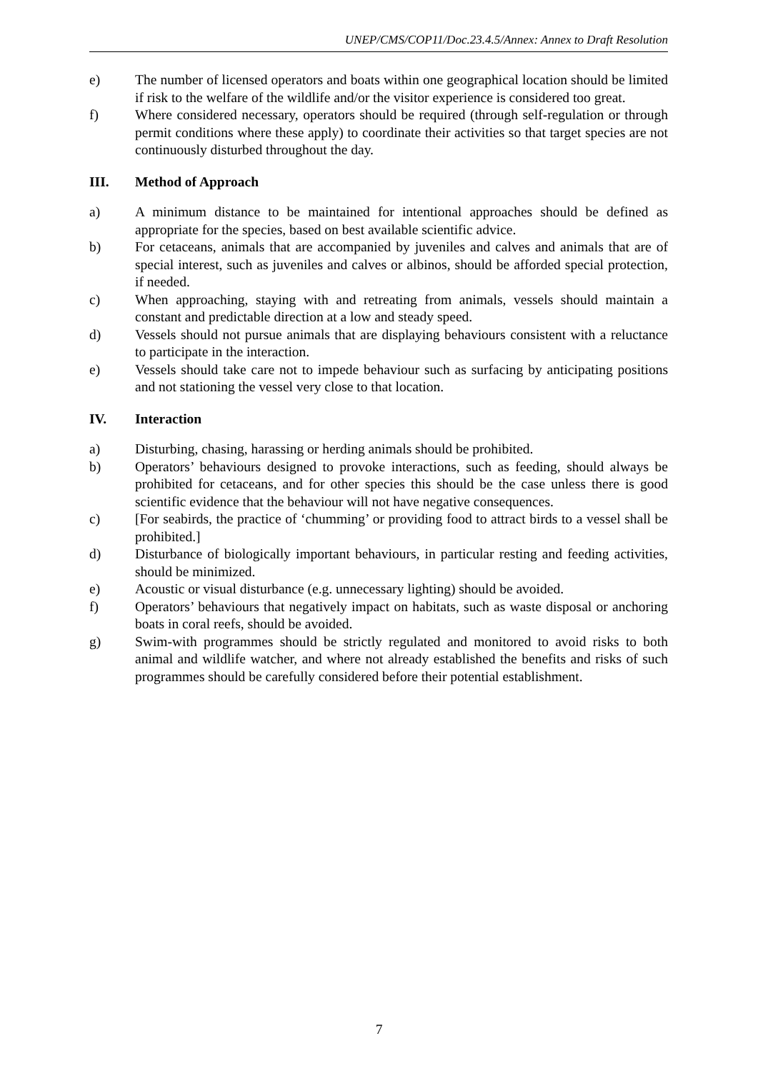UNEP/CMS/COP11/Doc.23.4.5/Annex: Annex to Draft Resolution
e) The number of licensed operators and boats within one geographical location should be limited if risk to the welfare of the wildlife and/or the visitor experience is considered too great.
f) Where considered necessary, operators should be required (through self-regulation or through permit conditions where these apply) to coordinate their activities so that target species are not continuously disturbed throughout the day.
III. Method of Approach
a) A minimum distance to be maintained for intentional approaches should be defined as appropriate for the species, based on best available scientific advice.
b) For cetaceans, animals that are accompanied by juveniles and calves and animals that are of special interest, such as juveniles and calves or albinos, should be afforded special protection, if needed.
c) When approaching, staying with and retreating from animals, vessels should maintain a constant and predictable direction at a low and steady speed.
d) Vessels should not pursue animals that are displaying behaviours consistent with a reluctance to participate in the interaction.
e) Vessels should take care not to impede behaviour such as surfacing by anticipating positions and not stationing the vessel very close to that location.
IV. Interaction
a) Disturbing, chasing, harassing or herding animals should be prohibited.
b) Operators’ behaviours designed to provoke interactions, such as feeding, should always be prohibited for cetaceans, and for other species this should be the case unless there is good scientific evidence that the behaviour will not have negative consequences.
c) [For seabirds, the practice of ‘chumming’ or providing food to attract birds to a vessel shall be prohibited.]
d) Disturbance of biologically important behaviours, in particular resting and feeding activities, should be minimized.
e) Acoustic or visual disturbance (e.g. unnecessary lighting) should be avoided.
f) Operators’ behaviours that negatively impact on habitats, such as waste disposal or anchoring boats in coral reefs, should be avoided.
g) Swim-with programmes should be strictly regulated and monitored to avoid risks to both animal and wildlife watcher, and where not already established the benefits and risks of such programmes should be carefully considered before their potential establishment.
7